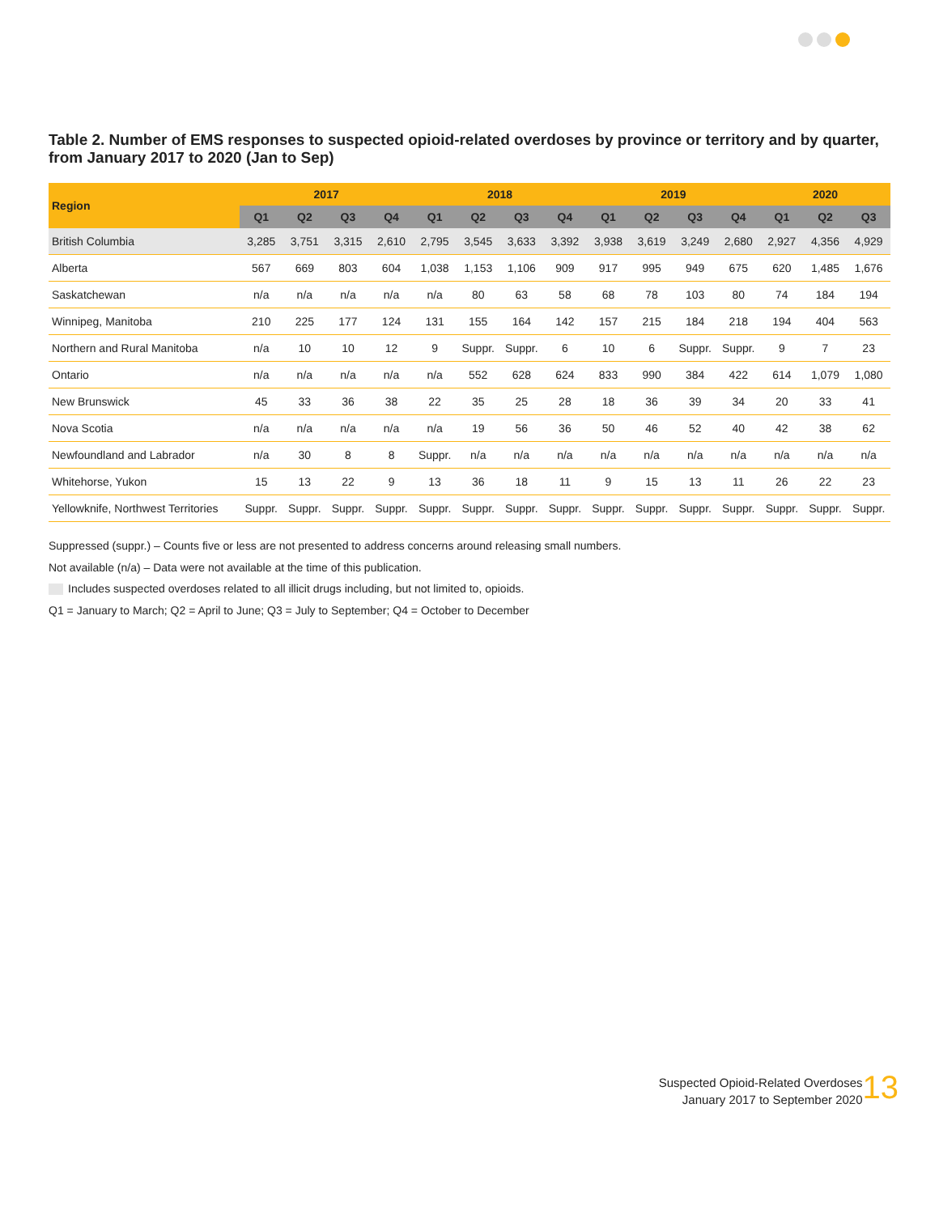Table 2. Number of EMS responses to suspected opioid-related overdoses by province or territory and by quarter, from January 2017 to 2020 (Jan to Sep)
| Region | 2017 | | | | 2018 | | | | 2019 | | | | 2020 | | |
| --- | --- | --- | --- | --- | --- | --- | --- | --- | --- | --- | --- | --- | --- | --- | --- |
| | Q1 | Q2 | Q3 | Q4 | Q1 | Q2 | Q3 | Q4 | Q1 | Q2 | Q3 | Q4 | Q1 | Q2 | Q3 |
| British Columbia | 3,285 | 3,751 | 3,315 | 2,610 | 2,795 | 3,545 | 3,633 | 3,392 | 3,938 | 3,619 | 3,249 | 2,680 | 2,927 | 4,356 | 4,929 |
| Alberta | 567 | 669 | 803 | 604 | 1,038 | 1,153 | 1,106 | 909 | 917 | 995 | 949 | 675 | 620 | 1,485 | 1,676 |
| Saskatchewan | n/a | n/a | n/a | n/a | n/a | 80 | 63 | 58 | 68 | 78 | 103 | 80 | 74 | 184 | 194 |
| Winnipeg, Manitoba | 210 | 225 | 177 | 124 | 131 | 155 | 164 | 142 | 157 | 215 | 184 | 218 | 194 | 404 | 563 |
| Northern and Rural Manitoba | n/a | 10 | 10 | 12 | 9 | Suppr. | Suppr. | 6 | 10 | 6 | Suppr. | Suppr. | 9 | 7 | 23 |
| Ontario | n/a | n/a | n/a | n/a | n/a | 552 | 628 | 624 | 833 | 990 | 384 | 422 | 614 | 1,079 | 1,080 |
| New Brunswick | 45 | 33 | 36 | 38 | 22 | 35 | 25 | 28 | 18 | 36 | 39 | 34 | 20 | 33 | 41 |
| Nova Scotia | n/a | n/a | n/a | n/a | n/a | 19 | 56 | 36 | 50 | 46 | 52 | 40 | 42 | 38 | 62 |
| Newfoundland and Labrador | n/a | 30 | 8 | 8 | Suppr. | n/a | n/a | n/a | n/a | n/a | n/a | n/a | n/a | n/a | n/a |
| Whitehorse, Yukon | 15 | 13 | 22 | 9 | 13 | 36 | 18 | 11 | 9 | 15 | 13 | 11 | 26 | 22 | 23 |
| Yellowknife, Northwest Territories | Suppr. | Suppr. | Suppr. | Suppr. | Suppr. | Suppr. | Suppr. | Suppr. | Suppr. | Suppr. | Suppr. | Suppr. | Suppr. | Suppr. | Suppr. |
Suppressed (suppr.) – Counts five or less are not presented to address concerns around releasing small numbers.
Not available (n/a) – Data were not available at the time of this publication.
Includes suspected overdoses related to all illicit drugs including, but not limited to, opioids.
Q1 = January to March; Q2 = April to June; Q3 = July to September; Q4 = October to December
13
Suspected Opioid-Related Overdoses
January 2017 to September 2020